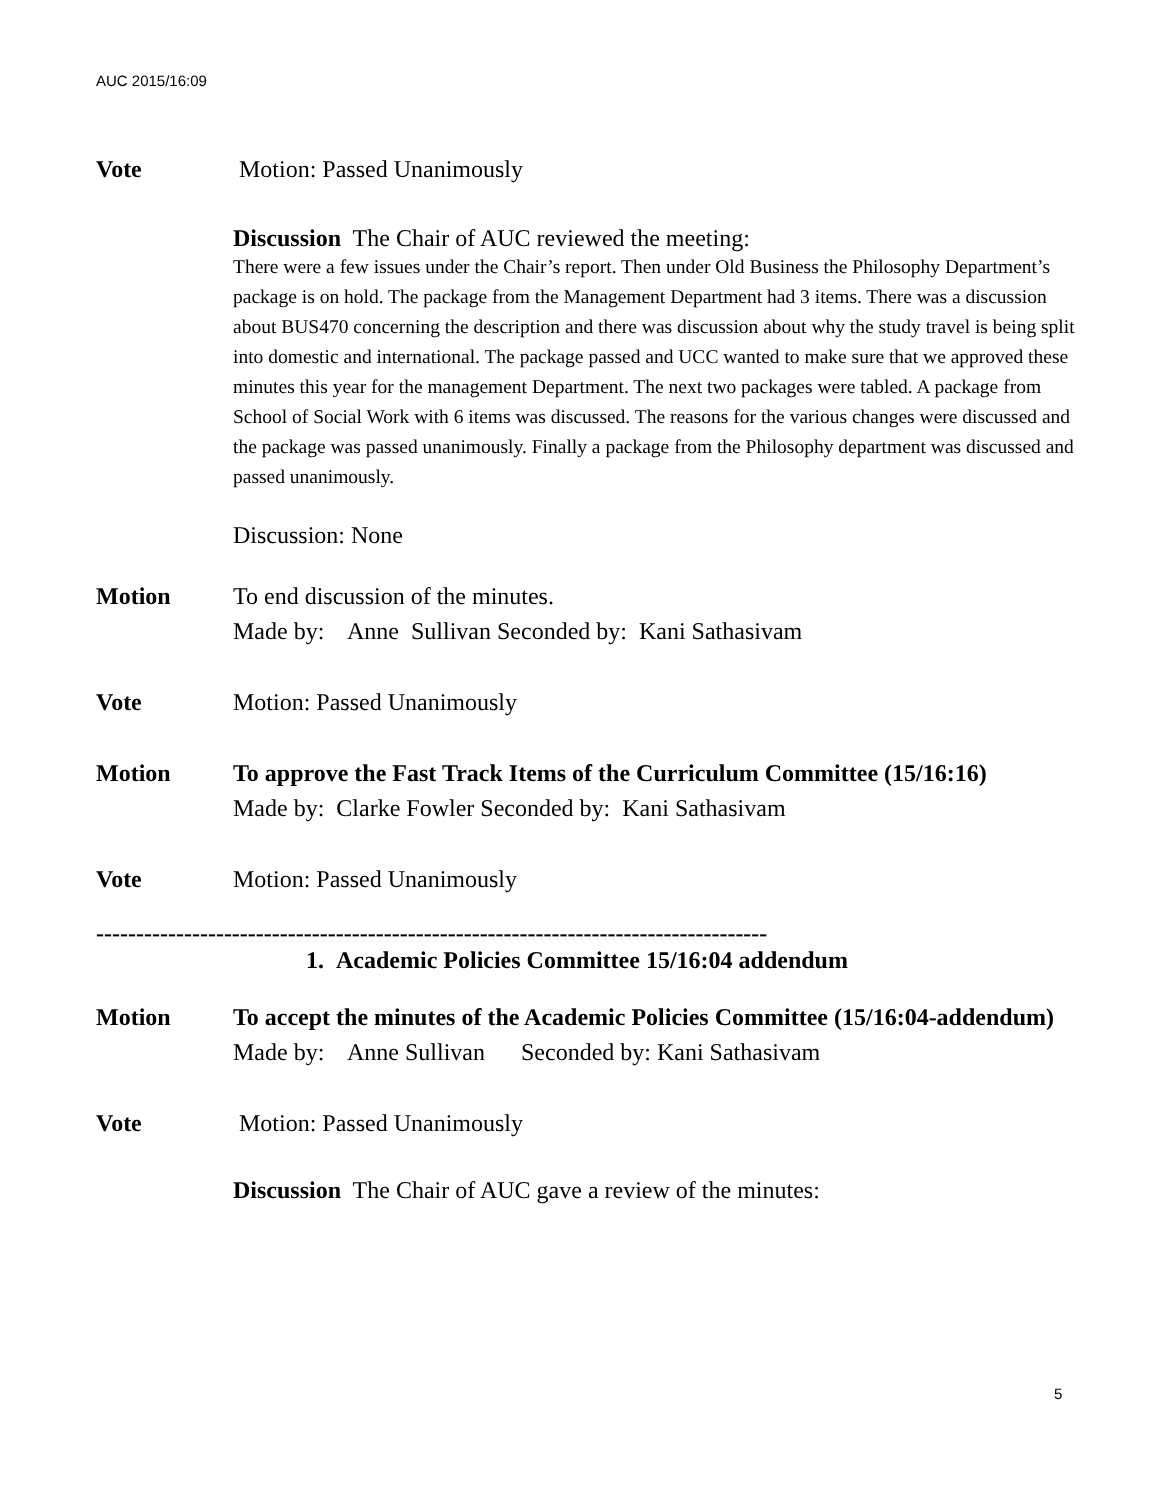AUC 2015/16:09
Vote Motion: Passed Unanimously
Discussion The Chair of AUC reviewed the meeting:
There were a few issues under the Chair’s report. Then under Old Business the Philosophy Department’s package is on hold. The package from the Management Department had 3 items. There was a discussion about BUS470 concerning the description and there was discussion about why the study travel is being split into domestic and international. The package passed and UCC wanted to make sure that we approved these minutes this year for the management Department. The next two packages were tabled. A package from School of Social Work with 6 items was discussed. The reasons for the various changes were discussed and the package was passed unanimously. Finally a package from the Philosophy department was discussed and passed unanimously.
Discussion: None
Motion To end discussion of the minutes.
Made by: Anne Sullivan Seconded by: Kani Sathasivam
Vote Motion: Passed Unanimously
Motion To approve the Fast Track Items of the Curriculum Committee (15/16:16)
Made by: Clarke Fowler Seconded by: Kani Sathasivam
Vote Motion: Passed Unanimously
------------------------------------------------------------------------------------
1. Academic Policies Committee 15/16:04 addendum
Motion To accept the minutes of the Academic Policies Committee (15/16:04-addendum)
Made by: Anne Sullivan Seconded by: Kani Sathasivam
Vote Motion: Passed Unanimously
Discussion The Chair of AUC gave a review of the minutes:
5